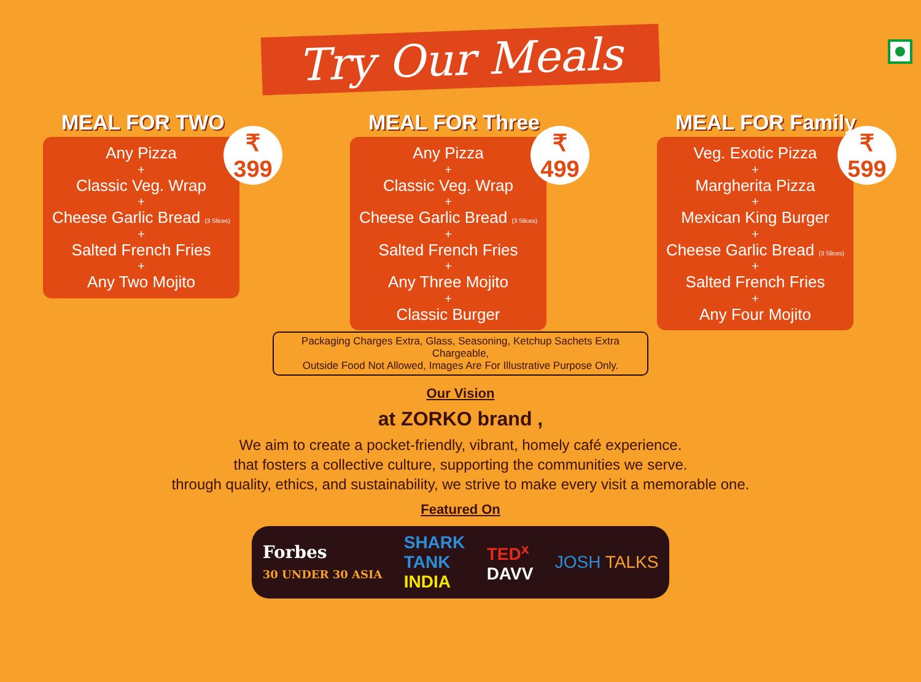Try Our Meals
MEAL FOR TWO
₹
399
Any Pizza
+
Classic Veg. Wrap
+
Cheese Garlic Bread (3 Slices)
+
Salted French Fries
+
Any Two Mojito
MEAL FOR Three
₹
499
Any Pizza
+
Classic Veg. Wrap
+
Cheese Garlic Bread (3 Slices)
+
Salted French Fries
+
Any Three Mojito
+
Classic Burger
MEAL FOR Family
₹
599
Veg. Exotic Pizza
+
Margherita Pizza
+
Mexican King Burger
+
Cheese Garlic Bread (3 Slices)
+
Salted French Fries
+
Any Four Mojito
Packaging Charges Extra, Glass, Seasoning, Ketchup Sachets Extra Chargeable,
Outside Food Not Allowed, Images Are For Illustrative Purpose Only.
Our Vision
at ZORKO brand ,
We aim to create a pocket-friendly, vibrant, homely café experience.
that fosters a collective culture, supporting the communities we serve.
through quality, ethics, and sustainability, we strive to make every visit a memorable one.
Featured On
Forbes
30 UNDER 30 ASIA
SHARK
TANK
INDIA
TED<sup>x</sup>
DAVV
JOSH TALKS